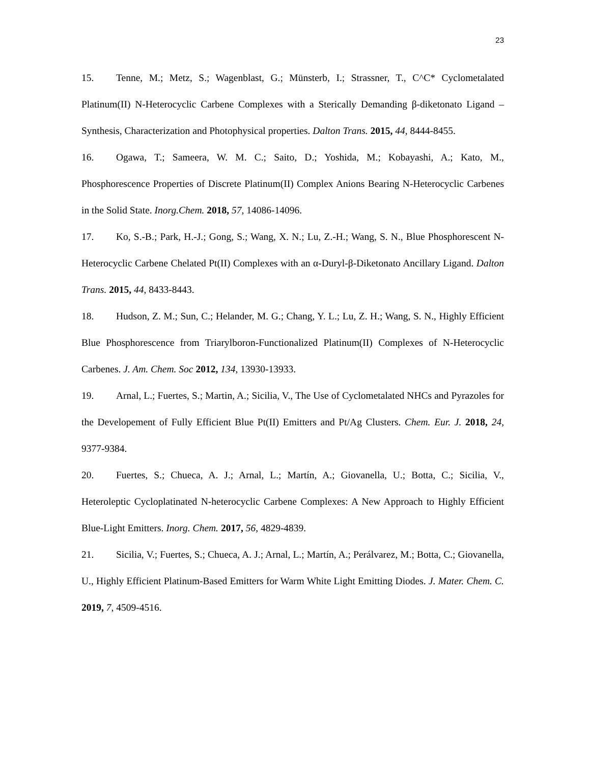23
15. Tenne, M.; Metz, S.; Wagenblast, G.; Münsterb, I.; Strassner, T., C^C* Cyclometalated Platinum(II) N-Heterocyclic Carbene Complexes with a Sterically Demanding β-diketonato Ligand – Synthesis, Characterization and Photophysical properties. Dalton Trans. 2015, 44, 8444-8455.
16. Ogawa, T.; Sameera, W. M. C.; Saito, D.; Yoshida, M.; Kobayashi, A.; Kato, M., Phosphorescence Properties of Discrete Platinum(II) Complex Anions Bearing N-Heterocyclic Carbenes in the Solid State. Inorg.Chem. 2018, 57, 14086-14096.
17. Ko, S.-B.; Park, H.-J.; Gong, S.; Wang, X. N.; Lu, Z.-H.; Wang, S. N., Blue Phosphorescent N-Heterocyclic Carbene Chelated Pt(II) Complexes with an α-Duryl-β-Diketonato Ancillary Ligand. Dalton Trans. 2015, 44, 8433-8443.
18. Hudson, Z. M.; Sun, C.; Helander, M. G.; Chang, Y. L.; Lu, Z. H.; Wang, S. N., Highly Efficient Blue Phosphorescence from Triarylboron-Functionalized Platinum(II) Complexes of N-Heterocyclic Carbenes. J. Am. Chem. Soc 2012, 134, 13930-13933.
19. Arnal, L.; Fuertes, S.; Martin, A.; Sicilia, V., The Use of Cyclometalated NHCs and Pyrazoles for the Developement of Fully Efficient Blue Pt(II) Emitters and Pt/Ag Clusters. Chem. Eur. J. 2018, 24, 9377-9384.
20. Fuertes, S.; Chueca, A. J.; Arnal, L.; Martín, A.; Giovanella, U.; Botta, C.; Sicilia, V., Heteroleptic Cycloplatinated N-heterocyclic Carbene Complexes: A New Approach to Highly Efficient Blue-Light Emitters. Inorg. Chem. 2017, 56, 4829-4839.
21. Sicilia, V.; Fuertes, S.; Chueca, A. J.; Arnal, L.; Martín, A.; Perálvarez, M.; Botta, C.; Giovanella, U., Highly Efficient Platinum-Based Emitters for Warm White Light Emitting Diodes. J. Mater. Chem. C. 2019, 7, 4509-4516.